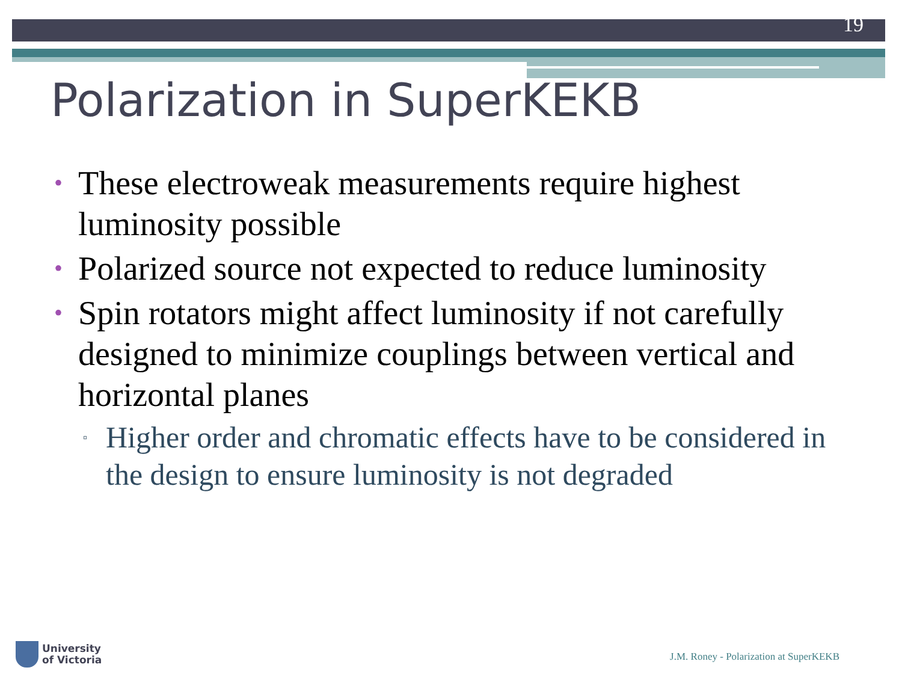19
Polarization in SuperKEKB
• These electroweak measurements require highest luminosity possible
• Polarized source not expected to reduce luminosity
• Spin rotators might affect luminosity if not carefully designed to minimize couplings between vertical and horizontal planes
▫ Higher order and chromatic effects have to be considered in the design to ensure luminosity is not degraded
University
of Victoria
J.M. Roney - Polarization at SuperKEKB